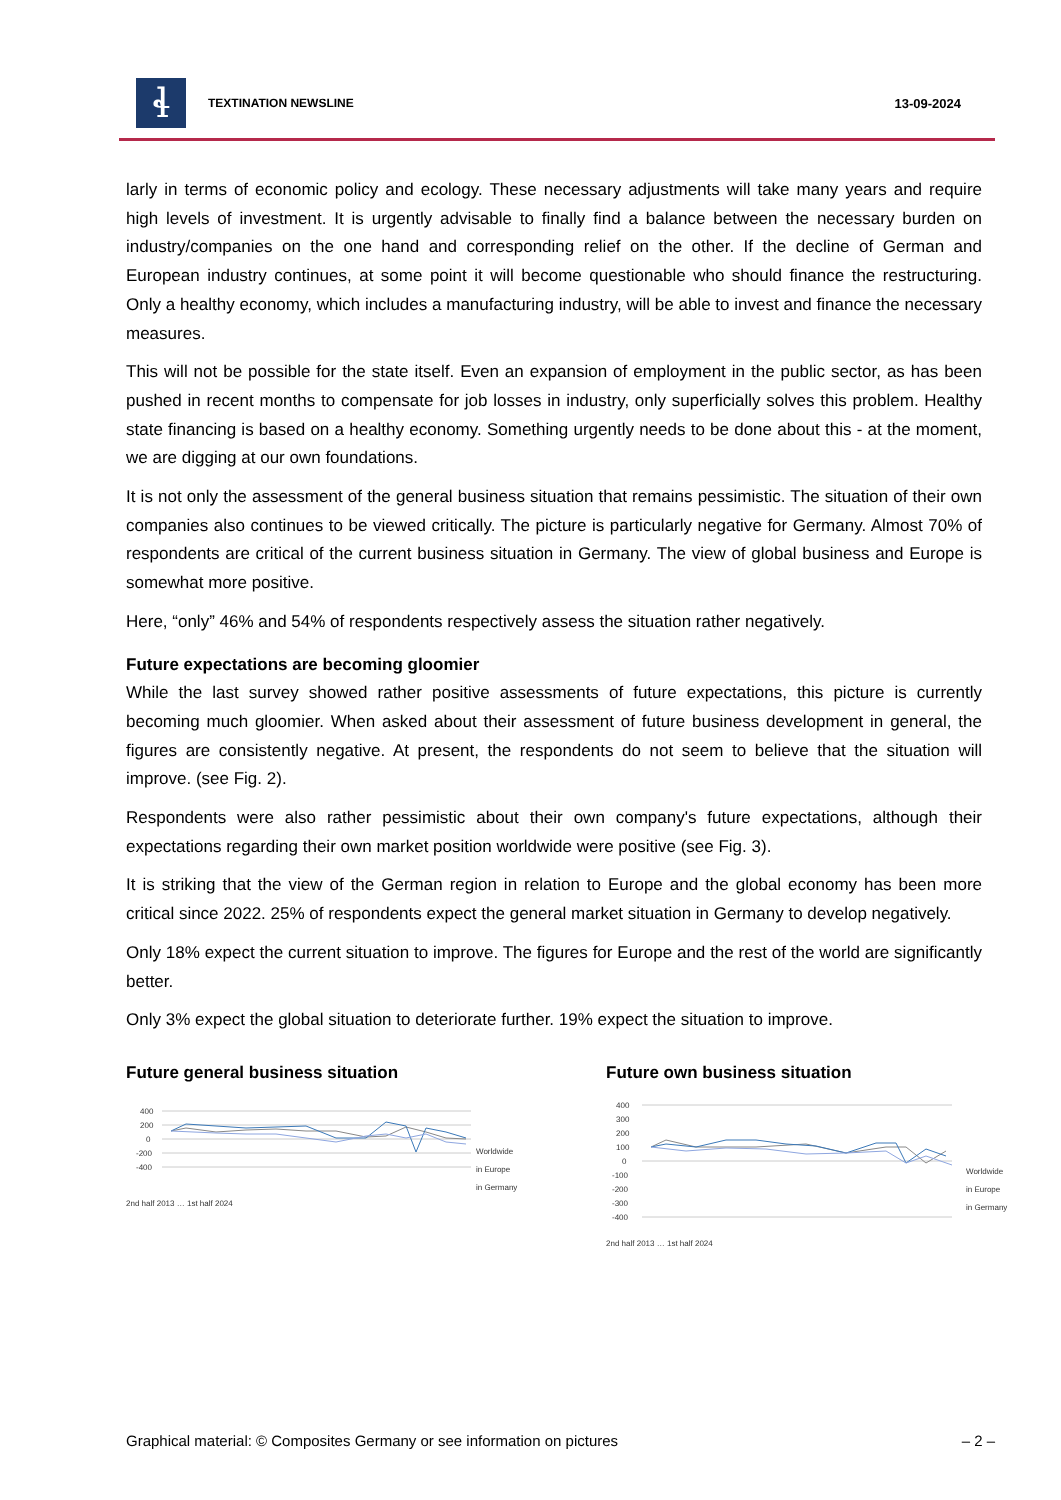ɬ
TEXTINATION NEWSLINE 13-09-2024
larly in terms of economic policy and ecology. These necessary adjustments will take many years and require high levels of investment. It is urgently advisable to finally find a balance between the necessary burden on industry/companies on the one hand and corresponding relief on the other. If the decline of German and European industry continues, at some point it will become questionable who should finance the restructuring. Only a healthy economy, which includes a manufacturing industry, will be able to invest and finance the necessary measures.
This will not be possible for the state itself. Even an expansion of employment in the public sector, as has been pushed in recent months to compensate for job losses in industry, only superficially solves this problem. Healthy state financing is based on a healthy economy. Something urgently needs to be done about this - at the moment, we are digging at our own foundations.
It is not only the assessment of the general business situation that remains pessimistic. The situation of their own companies also continues to be viewed critically. The picture is particularly negative for Germany. Almost 70% of respondents are critical of the current business situation in Germany. The view of global business and Europe is somewhat more positive.
Here, “only” 46% and 54% of respondents respectively assess the situation rather negatively.
Future expectations are becoming gloomier
While the last survey showed rather positive assessments of future expectations, this picture is currently becoming much gloomier. When asked about their assessment of future business development in general, the figures are consistently negative. At present, the respondents do not seem to believe that the situation will improve. (see Fig. 2).
Respondents were also rather pessimistic about their own company's future expectations, although their expectations regarding their own market position worldwide were positive (see Fig. 3).
It is striking that the view of the German region in relation to Europe and the global economy has been more critical since 2022. 25% of respondents expect the general market situation in Germany to develop negatively.
Only 18% expect the current situation to improve. The figures for Europe and the rest of the world are significantly better.
Only 3% expect the global situation to deteriorate further. 19% expect the situation to improve.
Future general business situation
400
200
0
-200
-400
Worldwide
in Europe
in Germany
2nd half 2013 … 1st half 2024
Future own business situation
400
300
200
100
0
-100
-200
-300
-400
Worldwide
in Europe
in Germany
2nd half 2013 … 1st half 2024
Graphical material: © Composites Germany or see information on pictures – 2 –